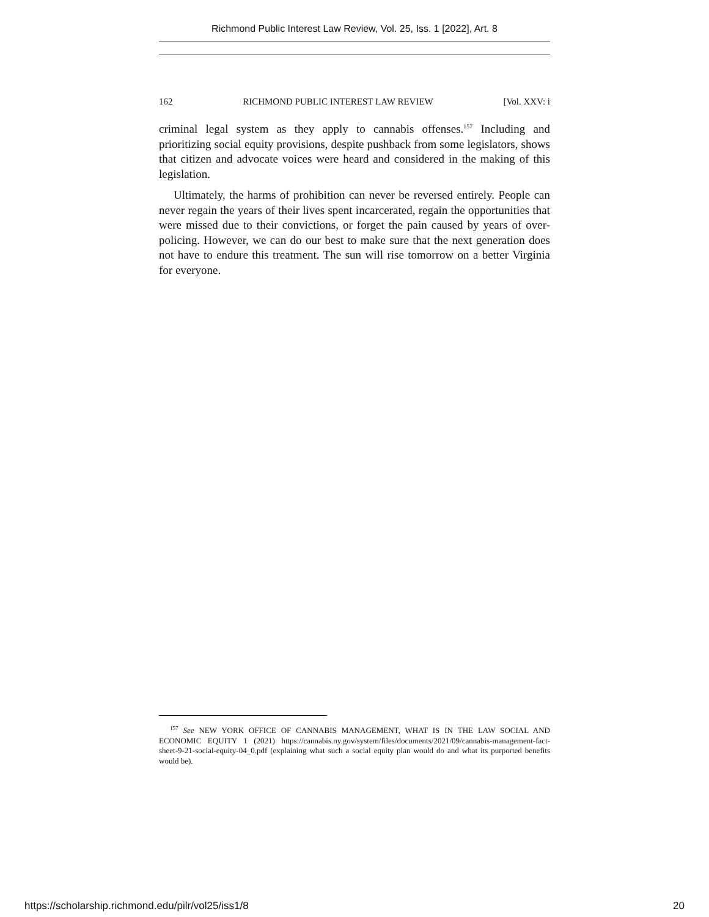Richmond Public Interest Law Review, Vol. 25, Iss. 1 [2022], Art. 8
162 RICHMOND PUBLIC INTEREST LAW REVIEW [Vol. XXV: i
criminal legal system as they apply to cannabis offenses.<sup>157</sup> Including and prioritizing social equity provisions, despite pushback from some legislators, shows that citizen and advocate voices were heard and considered in the making of this legislation.
Ultimately, the harms of prohibition can never be reversed entirely. People can never regain the years of their lives spent incarcerated, regain the opportunities that were missed due to their convictions, or forget the pain caused by years of over-policing. However, we can do our best to make sure that the next generation does not have to endure this treatment. The sun will rise tomorrow on a better Virginia for everyone.
<sup>157</sup> See NEW YORK OFFICE OF CANNABIS MANAGEMENT, WHAT IS IN THE LAW SOCIAL AND ECONOMIC EQUITY 1 (2021) https://cannabis.ny.gov/system/files/documents/2021/09/cannabis-management-fact-sheet-9-21-social-equity-04_0.pdf (explaining what such a social equity plan would do and what its purported benefits would be).
https://scholarship.richmond.edu/pilr/vol25/iss1/8 20